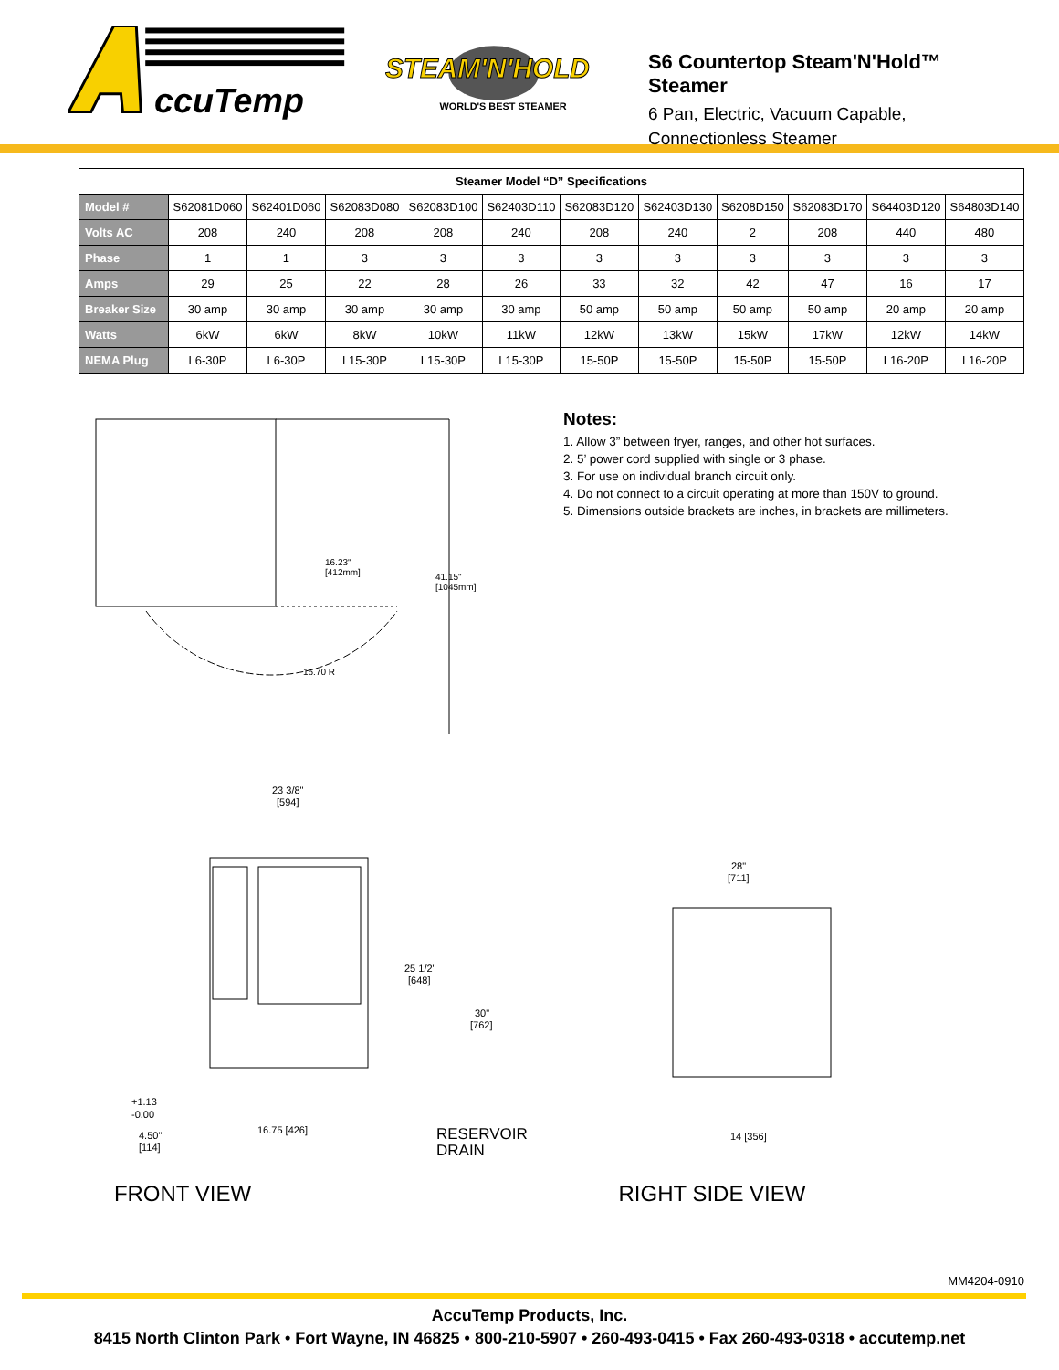ccuTemp
STEAM'N'HOLD
WORLD'S BEST STEAMER
S6 Countertop Steam'N'Hold™ Steamer
6 Pan, Electric, Vacuum Capable,
Connectionless Steamer
| Steamer Model “D” Specifications | | | | | | | | | | | |
| Model # | S62081D060 | S62401D060 | S62083D080 | S62083D100 | S62403D110 | S62083D120 | S62403D130 | S6208D150 | S62083D170 | S64403D120 | S64803D140 |
| Volts AC | 208 | 240 | 208 | 208 | 240 | 208 | 240 | 2 | 208 | 440 | 480 |
| Phase | 1 | 1 | 3 | 3 | 3 | 3 | 3 | 3 | 3 | 3 | 3 |
| Amps | 29 | 25 | 22 | 28 | 26 | 33 | 32 | 42 | 47 | 16 | 17 |
| Breaker Size | 30 amp | 30 amp | 30 amp | 30 amp | 30 amp | 50 amp | 50 amp | 50 amp | 50 amp | 20 amp | 20 amp |
| Watts | 6kW | 6kW | 8kW | 10kW | 11kW | 12kW | 13kW | 15kW | 17kW | 12kW | 14kW |
| NEMA Plug | L6-30P | L6-30P | L15-30P | L15-30P | L15-30P | 15-50P | 15-50P | 15-50P | 15-50P | L16-20P | L16-20P |
16.23"
[412mm]
41.15"
[1045mm]
16.70 R
Notes:
1. Allow 3” between fryer, ranges, and other hot surfaces.
2. 5’ power cord supplied with single or 3 phase.
3. For use on individual branch circuit only.
4. Do not connect to a circuit operating at more than 150V to ground.
5. Dimensions outside brackets are inches, in brackets are millimeters.
23 3/8"
[594]
25 1/2"
[648]
30"
[762]
+1.13
-0.00
4.50"
[114]
16.75 [426]
RESERVOIR
DRAIN
FRONT VIEW
28"
[711]
14 [356]
RIGHT SIDE VIEW
MM4204-0910
AccuTemp Products, Inc.
8415 North Clinton Park • Fort Wayne, IN 46825 • 800-210-5907 • 260-493-0415 • Fax 260-493-0318 • accutemp.net